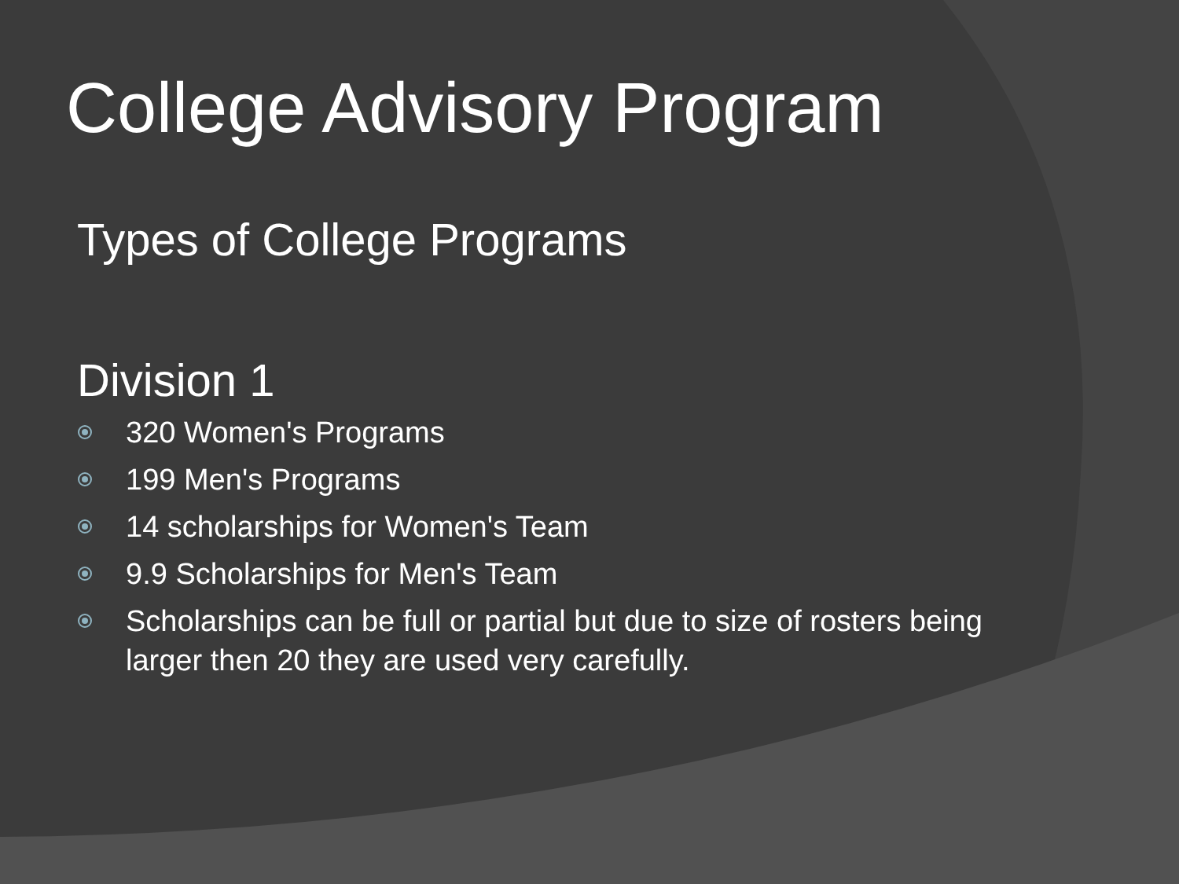College Advisory Program
Types of College Programs
Division 1
320 Women's Programs
199 Men's Programs
14 scholarships for Women's Team
9.9 Scholarships for Men's Team
Scholarships can be full or partial but due to size of rosters being larger then 20 they are used very carefully.